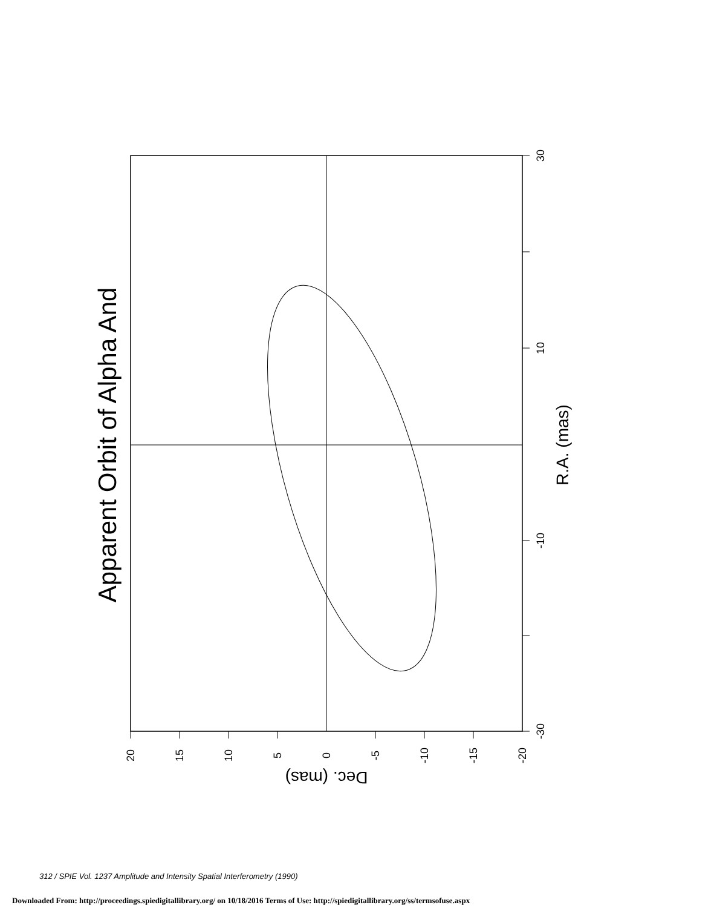30
10
-10
-30
20
15
10
5
0
-5
-10
-15
-20
Apparent Orbit of Alpha And
R.A. (mas)
Dec. (mas)
312 / SPIE Vol. 1237 Amplitude and Intensity Spatial Interferometry (1990)
Downloaded From: http://proceedings.spiedigitallibrary.org/ on 10/18/2016 Terms of Use: http://spiedigitallibrary.org/ss/termsofuse.aspx